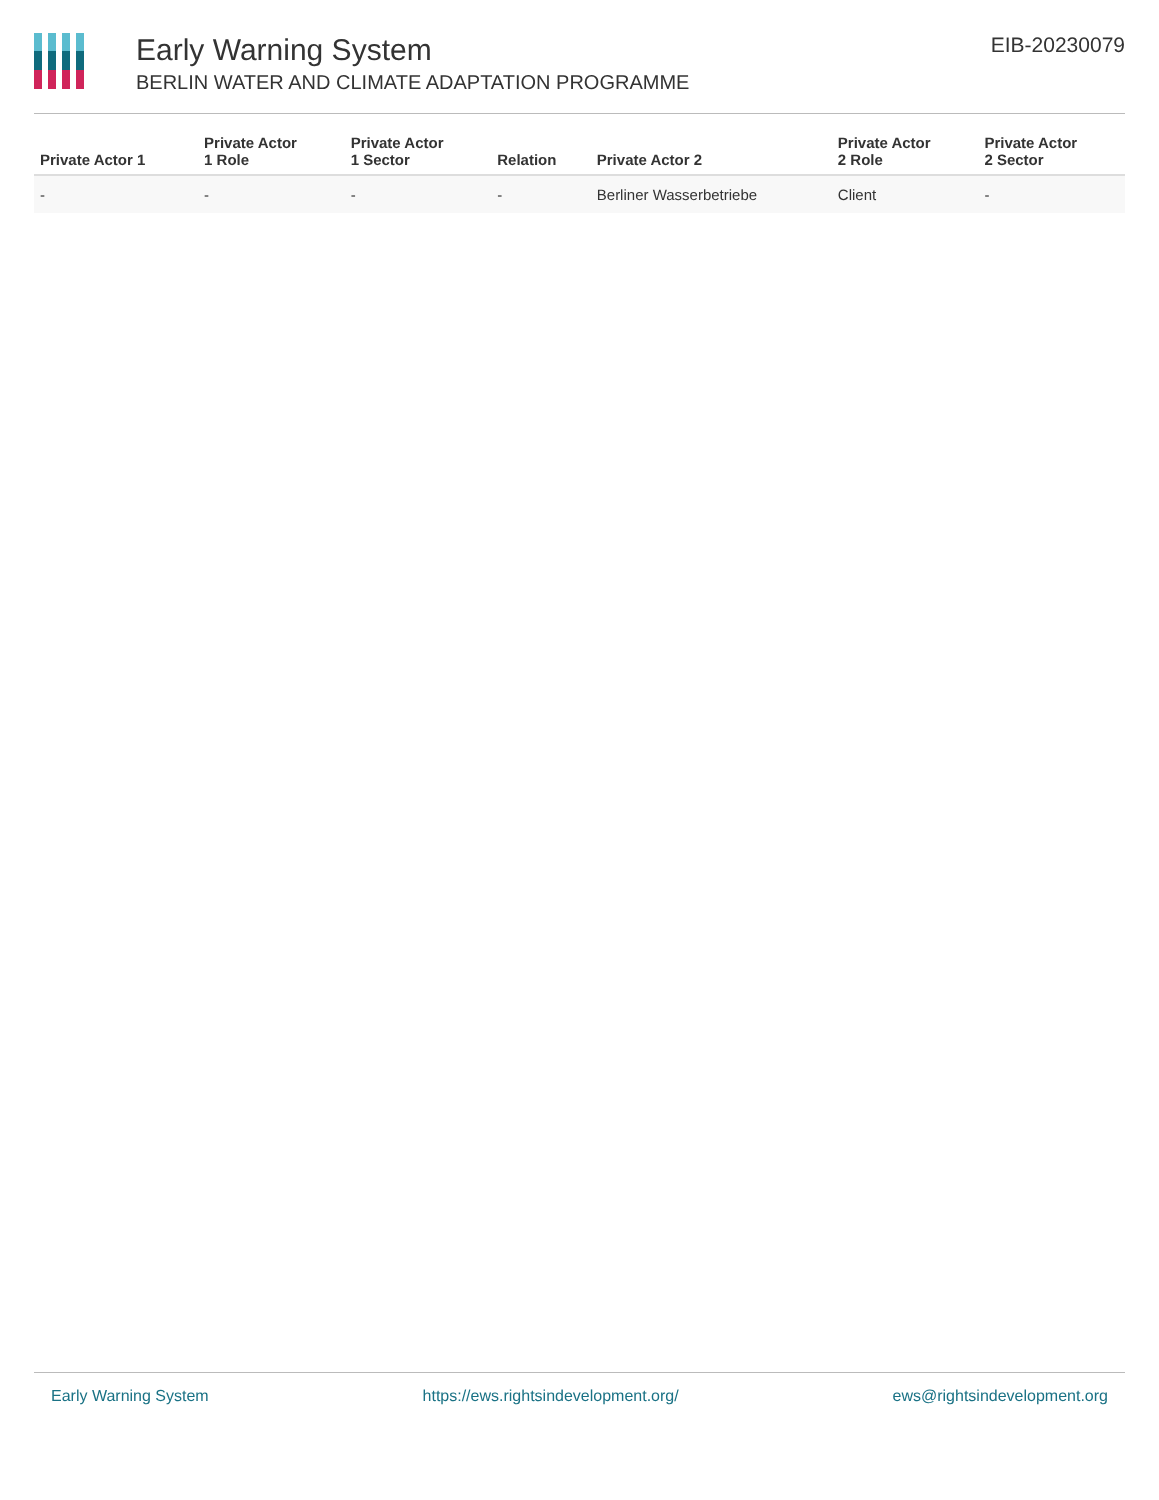Early Warning System
BERLIN WATER AND CLIMATE ADAPTATION PROGRAMME
EIB-20230079
| Private Actor 1 | Private Actor 1 Role | Private Actor 1 Sector | Relation | Private Actor 2 | Private Actor 2 Role | Private Actor 2 Sector |
| --- | --- | --- | --- | --- | --- | --- |
| - | - | - | - | Berliner Wasserbetriebe | Client | - |
Early Warning System https://ews.rightsindevelopment.org/ ews@rightsindevelopment.org